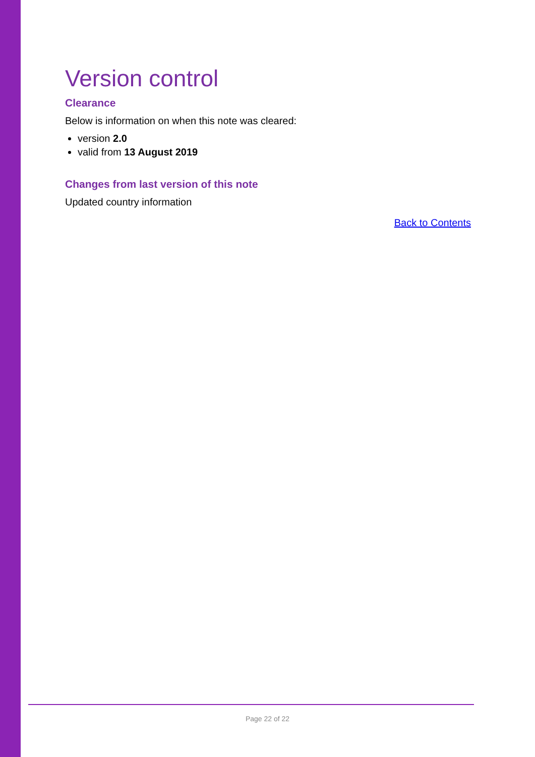Version control
Clearance
Below is information on when this note was cleared:
version 2.0
valid from 13 August 2019
Changes from last version of this note
Updated country information
Back to Contents
Page 22 of 22